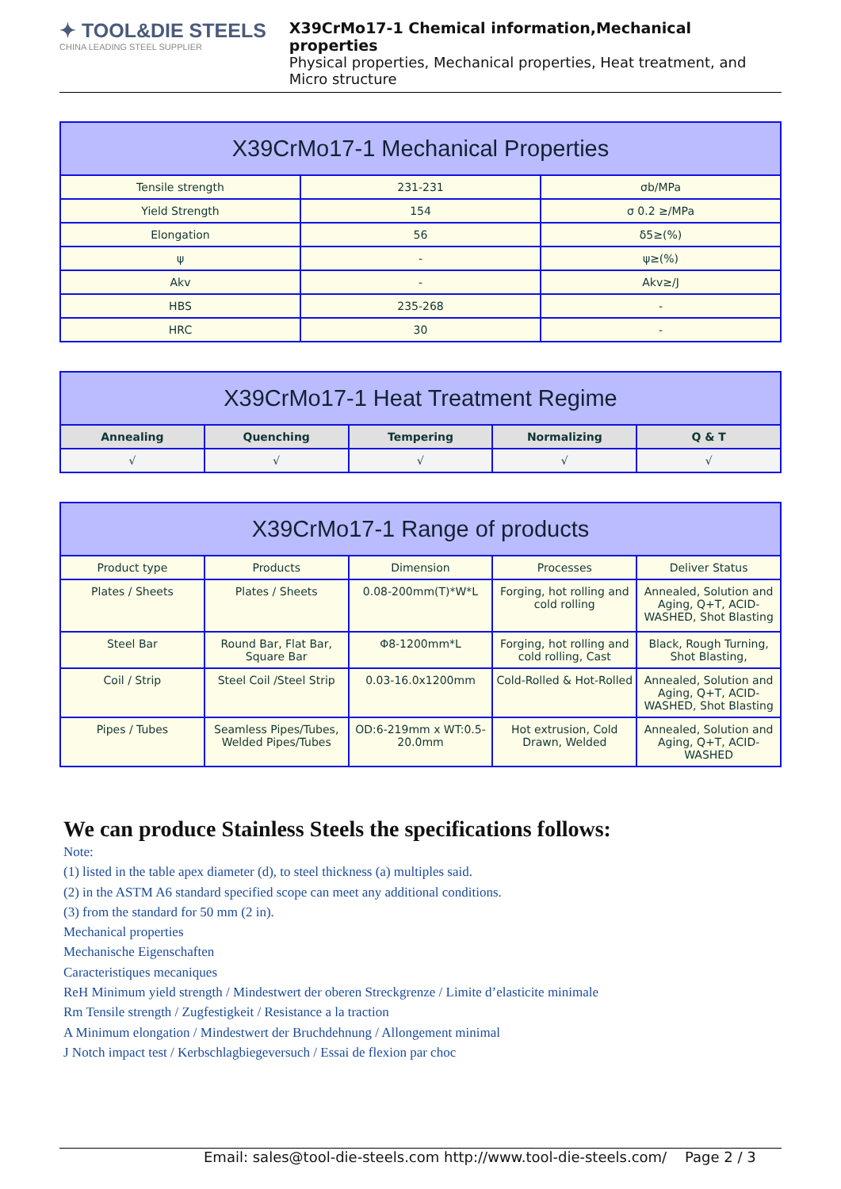✦ TOOL&DIE STEELS
CHINA LEADING STEEL SUPPLIER
X39CrMo17-1 Chemical information,Mechanical properties
Physical properties, Mechanical properties, Heat treatment, and Micro structure
| X39CrMo17-1 Mechanical Properties | | |
| --- | --- | --- |
| Tensile strength | 231-231 | σb/MPa |
| Yield Strength | 154 | σ 0.2 ≥/MPa |
| Elongation | 56 | δ5≥(%) |
| ψ | - | ψ≥(%) |
| Akv | - | Akv≥/J |
| HBS | 235-268 | - |
| HRC | 30 | - |
| X39CrMo17-1 Heat Treatment Regime | | | | |
| --- | --- | --- | --- | --- |
| Annealing | Quenching | Tempering | Normalizing | Q & T |
| √ | √ | √ | √ | √ |
| X39CrMo17-1 Range of products | | | | |
| --- | --- | --- | --- | --- |
| Product type | Products | Dimension | Processes | Deliver Status |
| Plates / Sheets | Plates / Sheets | 0.08-200mm(T)*W*L | Forging, hot rolling and cold rolling | Annealed, Solution and Aging, Q+T, ACID-WASHED, Shot Blasting |
| Steel Bar | Round Bar, Flat Bar, Square Bar | Φ8-1200mm*L | Forging, hot rolling and cold rolling, Cast | Black, Rough Turning, Shot Blasting, |
| Coil / Strip | Steel Coil /Steel Strip | 0.03-16.0x1200mm | Cold-Rolled & Hot-Rolled | Annealed, Solution and Aging, Q+T, ACID-WASHED, Shot Blasting |
| Pipes / Tubes | Seamless Pipes/Tubes, Welded Pipes/Tubes | OD:6-219mm x WT:0.5-20.0mm | Hot extrusion, Cold Drawn, Welded | Annealed, Solution and Aging, Q+T, ACID-WASHED |
We can produce Stainless Steels the specifications follows:
Note:
(1) listed in the table apex diameter (d), to steel thickness (a) multiples said.
(2) in the ASTM A6 standard specified scope can meet any additional conditions.
(3) from the standard for 50 mm (2 in).
Mechanical properties
Mechanische Eigenschaften
Caracteristiques mecaniques
ReH Minimum yield strength / Mindestwert der oberen Streckgrenze / Limite d’elasticite minimale
Rm Tensile strength / Zugfestigkeit / Resistance a la traction
A Minimum elongation / Mindestwert der Bruchdehnung / Allongement minimal
J Notch impact test / Kerbschlagbiegeversuch / Essai de flexion par choc
Email: sales@tool-die-steels.com http://www.tool-die-steels.com/ Page 2 / 3